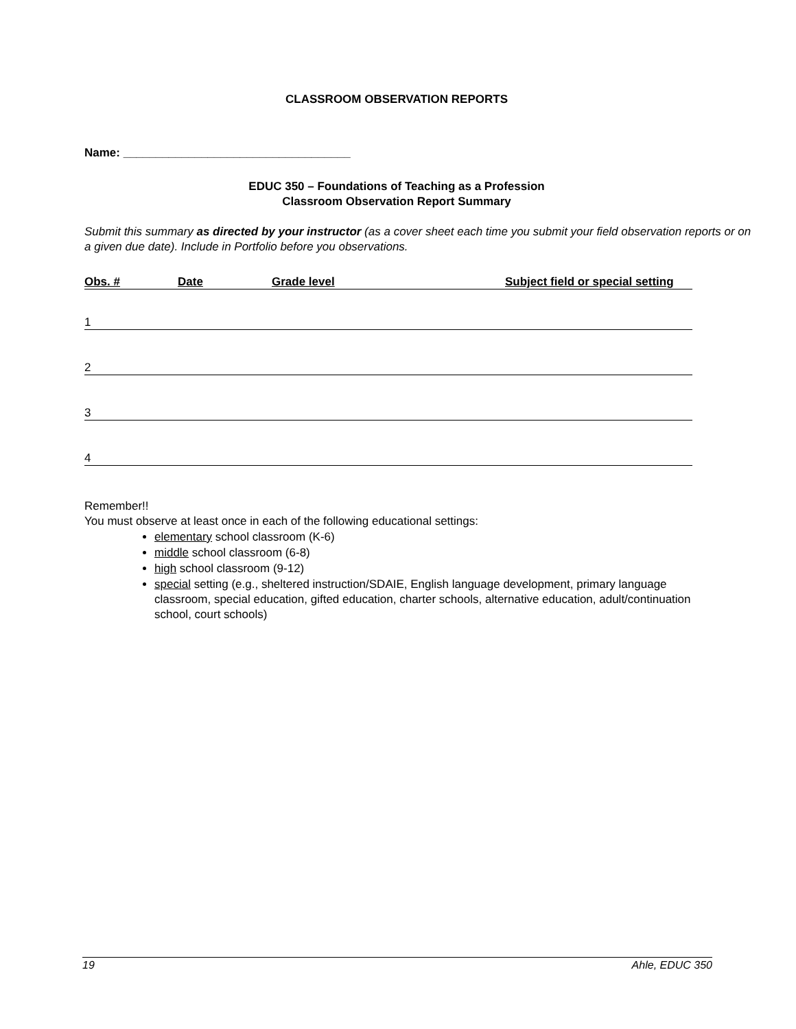CLASSROOM OBSERVATION REPORTS
Name: ___________________________________
EDUC 350 – Foundations of Teaching as a Profession
Classroom Observation Report Summary
Submit this summary as directed by your instructor (as a cover sheet each time you submit your field observation reports or on a given due date). Include in Portfolio before you observations.
Obs. # Date Grade level Subject field or special setting
1
2
3
4
Remember!!
You must observe at least once in each of the following educational settings:
elementary school classroom (K-6)
middle school classroom (6-8)
high school classroom (9-12)
special setting (e.g., sheltered instruction/SDAIE, English language development, primary language classroom, special education, gifted education, charter schools, alternative education, adult/continuation school, court schools)
19 Ahle, EDUC 350